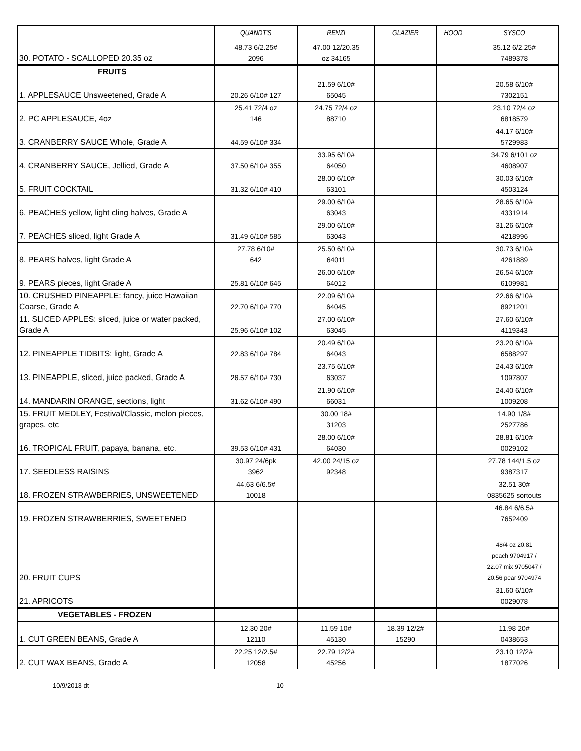| | QUANDT'S | RENZI | GLAZIER | HOOD | SYSCO |
| --- | --- | --- | --- | --- | --- |
| 30. POTATO - SCALLOPED 20.35 oz | 48.73 6/2.25# 2096 | 47.00 12/20.35 oz 34165 | | | 35.12 6/2.25# 7489378 |
| FRUITS | | | | | |
| 1. APPLESAUCE Unsweetened, Grade A | 20.26 6/10# 127 | 21.59 6/10# 65045 | | | 20.58 6/10# 7302151 |
| 2. PC APPLESAUCE, 4oz | 25.41 72/4 oz 146 | 24.75 72/4 oz 88710 | | | 23.10 72/4 oz 6818579 |
| 3. CRANBERRY SAUCE Whole, Grade A | 44.59 6/10# 334 | | | | 44.17 6/10# 5729983 |
| 4. CRANBERRY SAUCE, Jellied, Grade A | 37.50 6/10# 355 | 33.95 6/10# 64050 | | | 34.79 6/101 oz 4608907 |
| 5. FRUIT COCKTAIL | 31.32 6/10# 410 | 28.00 6/10# 63101 | | | 30.03 6/10# 4503124 |
| 6. PEACHES yellow, light cling halves, Grade A | | 29.00 6/10# 63043 | | | 28.65 6/10# 4331914 |
| 7. PEACHES sliced, light Grade A | 31.49 6/10# 585 | 29.00 6/10# 63043 | | | 31.26 6/10# 4218996 |
| 8. PEARS halves, light Grade A | 27.78 6/10# 642 | 25.50 6/10# 64011 | | | 30.73 6/10# 4261889 |
| 9. PEARS pieces, light Grade A | 25.81 6/10# 645 | 26.00 6/10# 64012 | | | 26.54 6/10# 6109981 |
| 10. CRUSHED PINEAPPLE: fancy, juice Hawaiian Coarse, Grade A | 22.70 6/10# 770 | 22.09 6/10# 64045 | | | 22.66 6/10# 8921201 |
| 11. SLICED APPLES: sliced, juice or water packed, Grade A | 25.96 6/10# 102 | 27.00 6/10# 63045 | | | 27.60 6/10# 4119343 |
| 12. PINEAPPLE TIDBITS: light, Grade A | 22.83 6/10# 784 | 20.49 6/10# 64043 | | | 23.20 6/10# 6588297 |
| 13. PINEAPPLE, sliced, juice packed, Grade A | 26.57 6/10# 730 | 23.75 6/10# 63037 | | | 24.43 6/10# 1097807 |
| 14. MANDARIN ORANGE, sections, light | 31.62 6/10# 490 | 21.90 6/10# 66031 | | | 24.40 6/10# 1009208 |
| 15. FRUIT MEDLEY, Festival/Classic, melon pieces, grapes, etc | | 30.00 18# 31203 | | | 14.90 1/8# 2527786 |
| 16. TROPICAL FRUIT, papaya, banana, etc. | 39.53 6/10# 431 | 28.00 6/10# 64030 | | | 28.81 6/10# 0029102 |
| 17. SEEDLESS RAISINS | 30.97 24/6pk 3962 | 42.00 24/15 oz 92348 | | | 27.78 144/1.5 oz 9387317 |
| 18. FROZEN STRAWBERRIES, UNSWEETENED | 44.63 6/6.5# 10018 | | | | 32.51 30# 0835625 sortouts |
| 19. FROZEN STRAWBERRIES, SWEETENED | | | | | 46.84 6/6.5# 7652409 |
| 20. FRUIT CUPS | | | | | 48/4 oz 20.81 peach 9704917 / 22.07 mix 9705047 / 20.56 pear 9704974 |
| 21. APRICOTS | | | | | 31.60 6/10# 0029078 |
| VEGETABLES - FROZEN | | | | | |
| 1. CUT GREEN BEANS, Grade A | 12.30 20# 12110 | 11.59 10# 45130 | 18.39 12/2# 15290 | | 11.98 20# 0438653 |
| 2. CUT WAX BEANS, Grade A | 22.25 12/2.5# 12058 | 22.79 12/2# 45256 | | | 23.10 12/2# 1877026 |
10/9/2013 dt 10